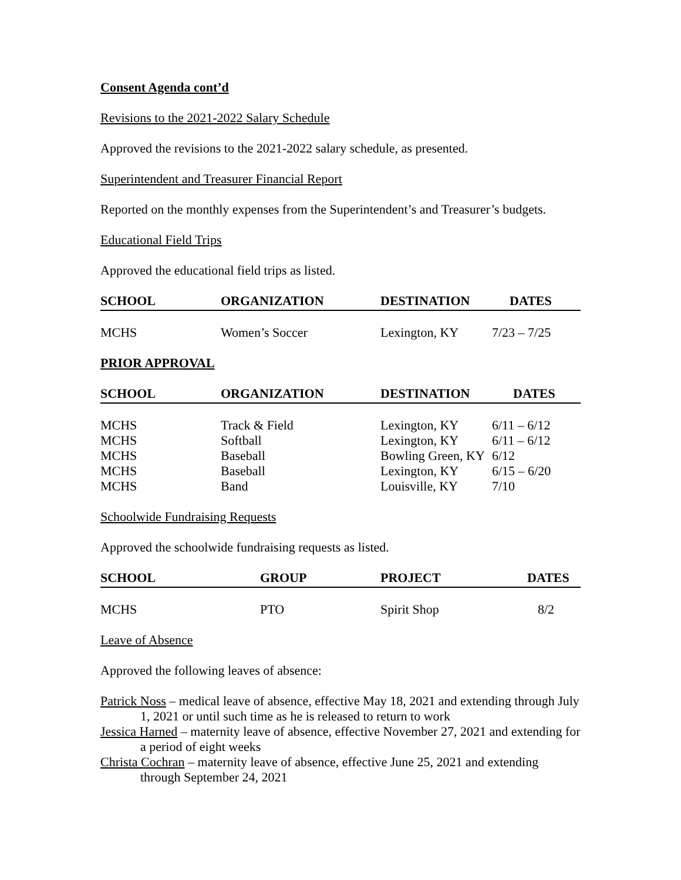Consent Agenda cont’d
Revisions to the 2021-2022 Salary Schedule
Approved the revisions to the 2021-2022 salary schedule, as presented.
Superintendent and Treasurer Financial Report
Reported on the monthly expenses from the Superintendent’s and Treasurer’s budgets.
Educational Field Trips
Approved the educational field trips as listed.
| SCHOOL | ORGANIZATION | DESTINATION | DATES |
| --- | --- | --- | --- |
| MCHS | Women’s Soccer | Lexington, KY | 7/23 – 7/25 |
PRIOR APPROVAL
| SCHOOL | ORGANIZATION | DESTINATION | DATES |
| --- | --- | --- | --- |
| MCHS | Track & Field | Lexington, KY | 6/11 – 6/12 |
| MCHS | Softball | Lexington, KY | 6/11 – 6/12 |
| MCHS | Baseball | Bowling Green, KY | 6/12 |
| MCHS | Baseball | Lexington, KY | 6/15 – 6/20 |
| MCHS | Band | Louisville, KY | 7/10 |
Schoolwide Fundraising Requests
Approved the schoolwide fundraising requests as listed.
| SCHOOL | GROUP | PROJECT | DATES |
| --- | --- | --- | --- |
| MCHS | PTO | Spirit Shop | 8/2 |
Leave of Absence
Approved the following leaves of absence:
Patrick Noss – medical leave of absence, effective May 18, 2021 and extending through July 1, 2021 or until such time as he is released to return to work
Jessica Harned – maternity leave of absence, effective November 27, 2021 and extending for a period of eight weeks
Christa Cochran – maternity leave of absence, effective June 25, 2021 and extending through September 24, 2021